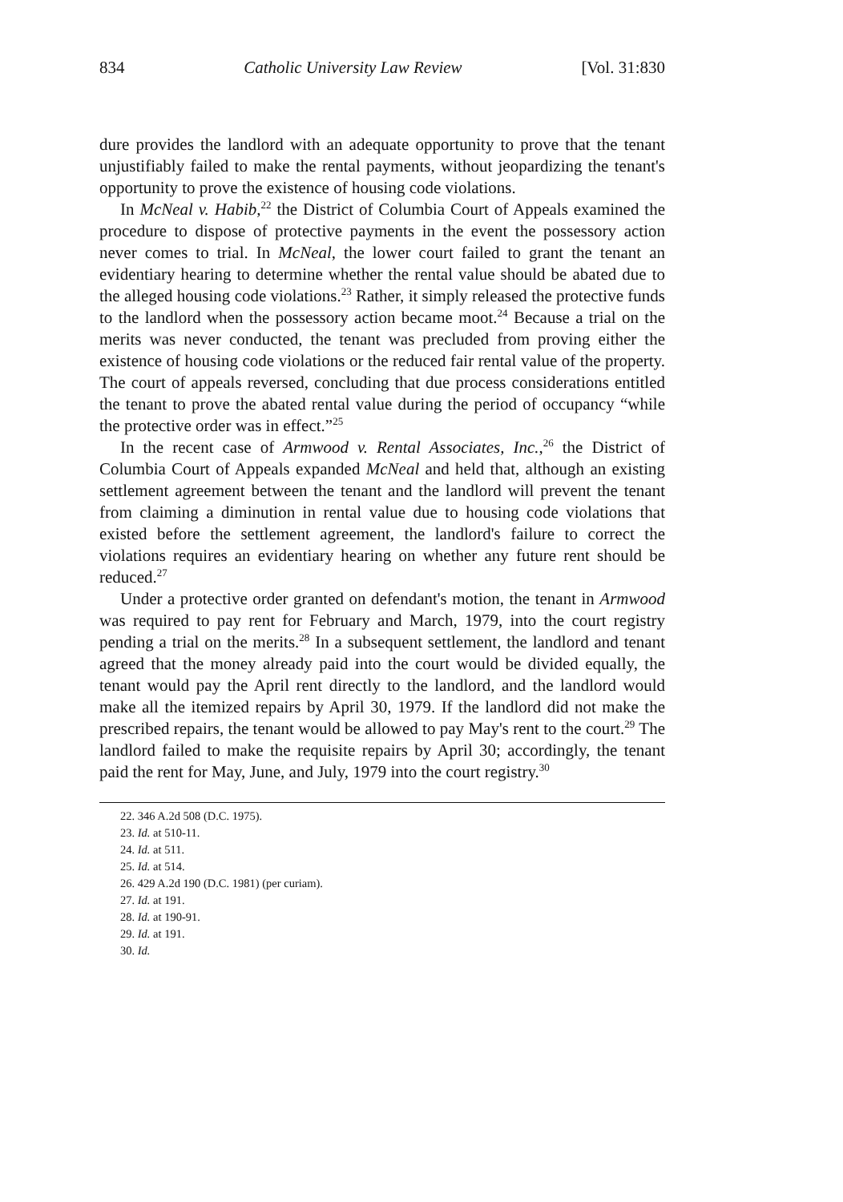834 Catholic University Law Review [Vol. 31:830
dure provides the landlord with an adequate opportunity to prove that the tenant unjustifiably failed to make the rental payments, without jeopardizing the tenant's opportunity to prove the existence of housing code violations.
In McNeal v. Habib,<sup>22</sup> the District of Columbia Court of Appeals examined the procedure to dispose of protective payments in the event the possessory action never comes to trial. In McNeal, the lower court failed to grant the tenant an evidentiary hearing to determine whether the rental value should be abated due to the alleged housing code violations.<sup>23</sup> Rather, it simply released the protective funds to the landlord when the possessory action became moot.<sup>24</sup> Because a trial on the merits was never conducted, the tenant was precluded from proving either the existence of housing code violations or the reduced fair rental value of the property. The court of appeals reversed, concluding that due process considerations entitled the tenant to prove the abated rental value during the period of occupancy “while the protective order was in effect.”<sup>25</sup>
In the recent case of Armwood v. Rental Associates, Inc.,<sup>26</sup> the District of Columbia Court of Appeals expanded McNeal and held that, although an existing settlement agreement between the tenant and the landlord will prevent the tenant from claiming a diminution in rental value due to housing code violations that existed before the settlement agreement, the landlord's failure to correct the violations requires an evidentiary hearing on whether any future rent should be reduced.<sup>27</sup>
Under a protective order granted on defendant's motion, the tenant in Armwood was required to pay rent for February and March, 1979, into the court registry pending a trial on the merits.<sup>28</sup> In a subsequent settlement, the landlord and tenant agreed that the money already paid into the court would be divided equally, the tenant would pay the April rent directly to the landlord, and the landlord would make all the itemized repairs by April 30, 1979. If the landlord did not make the prescribed repairs, the tenant would be allowed to pay May's rent to the court.<sup>29</sup> The landlord failed to make the requisite repairs by April 30; accordingly, the tenant paid the rent for May, June, and July, 1979 into the court registry.<sup>30</sup>
22. 346 A.2d 508 (D.C. 1975).
23. Id. at 510-11.
24. Id. at 511.
25. Id. at 514.
26. 429 A.2d 190 (D.C. 1981) (per curiam).
27. Id. at 191.
28. Id. at 190-91.
29. Id. at 191.
30. Id.